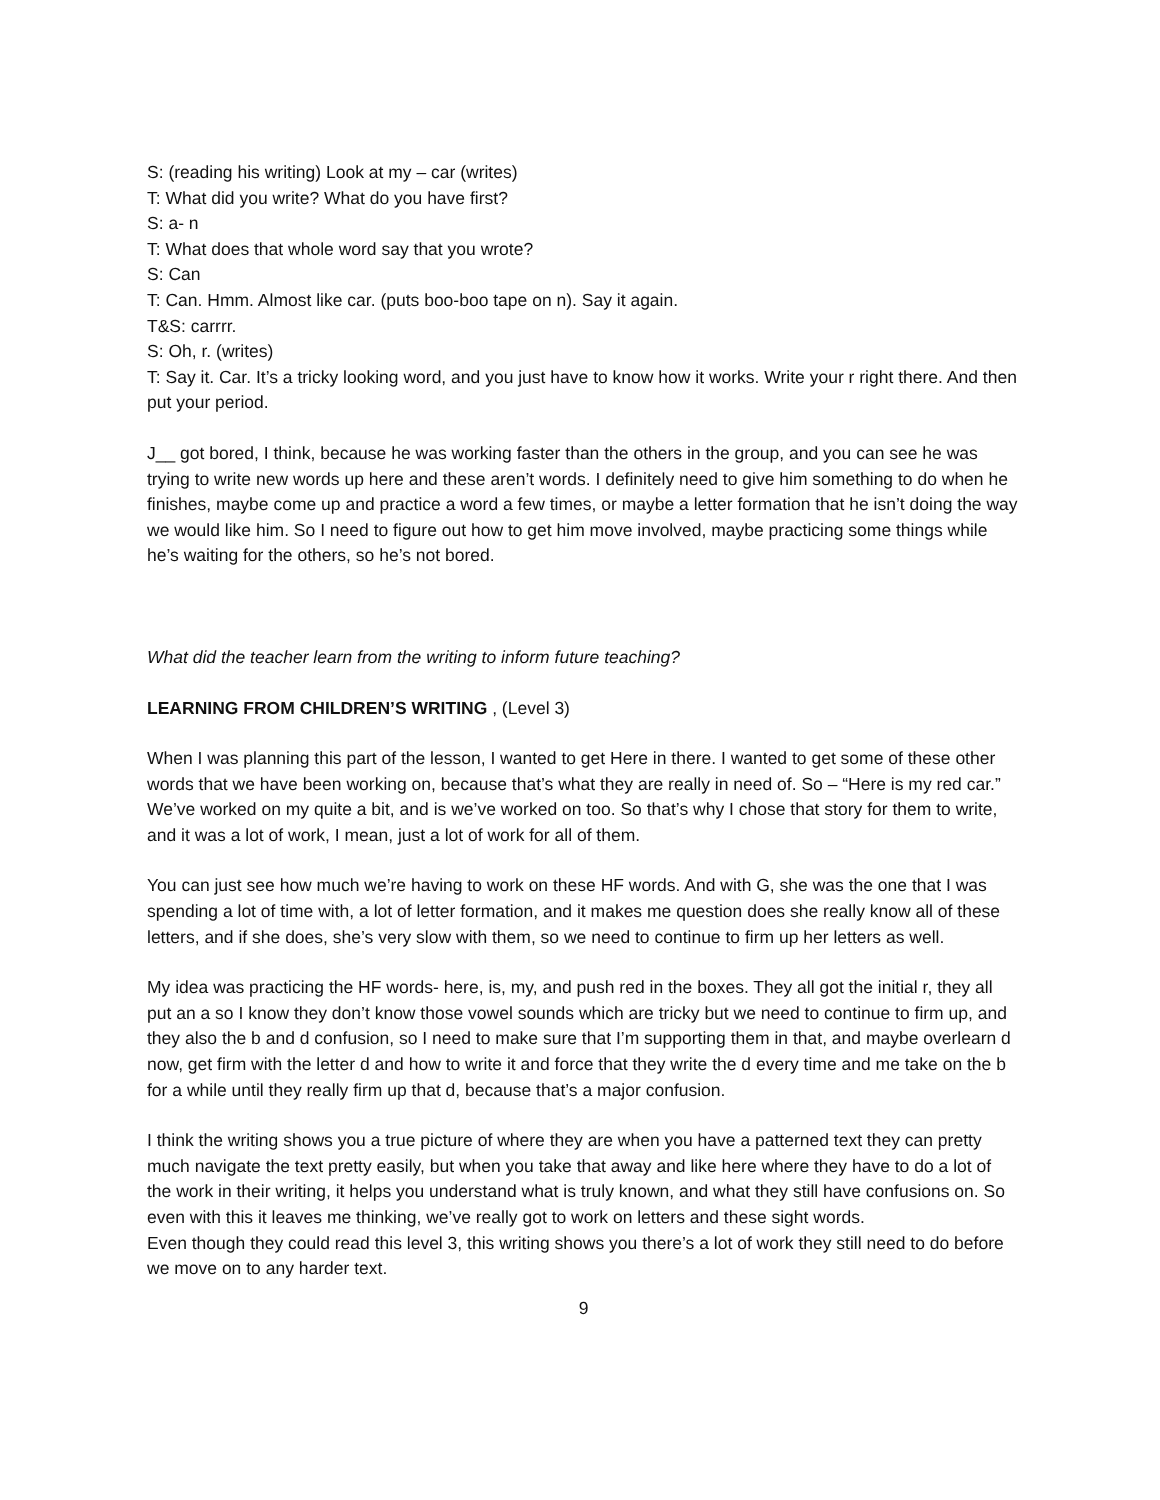S: (reading his writing) Look at my – car (writes)
T: What did you write? What do you have first?
S: a- n
T: What does that whole word say that you wrote?
S: Can
T: Can. Hmm. Almost like car. (puts boo-boo tape on n). Say it again.
T&S: carrrr.
S: Oh, r. (writes)
T: Say it. Car. It’s a tricky looking word, and you just have to know how it works. Write your r right there. And then put your period.
J__ got bored, I think, because he was working faster than the others in the group, and you can see he was trying to write new words up here and these aren’t words. I definitely need to give him something to do when he finishes, maybe come up and practice a word a few times, or maybe a letter formation that he isn’t doing the way we would like him. So I need to figure out how to get him move involved, maybe practicing some things while he’s waiting for the others, so he’s not bored.
What did the teacher learn from the writing to inform future teaching?
LEARNING FROM CHILDREN’S WRITING , (Level 3)
When I was planning this part of the lesson, I wanted to get Here in there. I wanted to get some of these other words that we have been working on, because that’s what they are really in need of. So – “Here is my red car.” We’ve worked on my quite a bit, and is we’ve worked on too. So that’s why I chose that story for them to write, and it was a lot of work, I mean, just a lot of work for all of them.
You can just see how much we’re having to work on these HF words. And with G, she was the one that I was spending a lot of time with, a lot of letter formation, and it makes me question does she really know all of these letters, and if she does, she’s very slow with them, so we need to continue to firm up her letters as well.
My idea was practicing the HF words- here, is, my, and push red in the boxes. They all got the initial r, they all put an a so I know they don’t know those vowel sounds which are tricky but we need to continue to firm up, and they also the b and d confusion, so I need to make sure that I’m supporting them in that, and maybe overlearn d now, get firm with the letter d and how to write it and force that they write the d every time and me take on the b for a while until they really firm up that d, because that’s a major confusion.
I think the writing shows you a true picture of where they are when you have a patterned text they can pretty much navigate the text pretty easily, but when you take that away and like here where they have to do a lot of the work in their writing, it helps you understand what is truly known, and what they still have confusions on. So even with this it leaves me thinking, we’ve really got to work on letters and these sight words.
Even though they could read this level 3, this writing shows you there’s a lot of work they still need to do before we move on to any harder text.
9